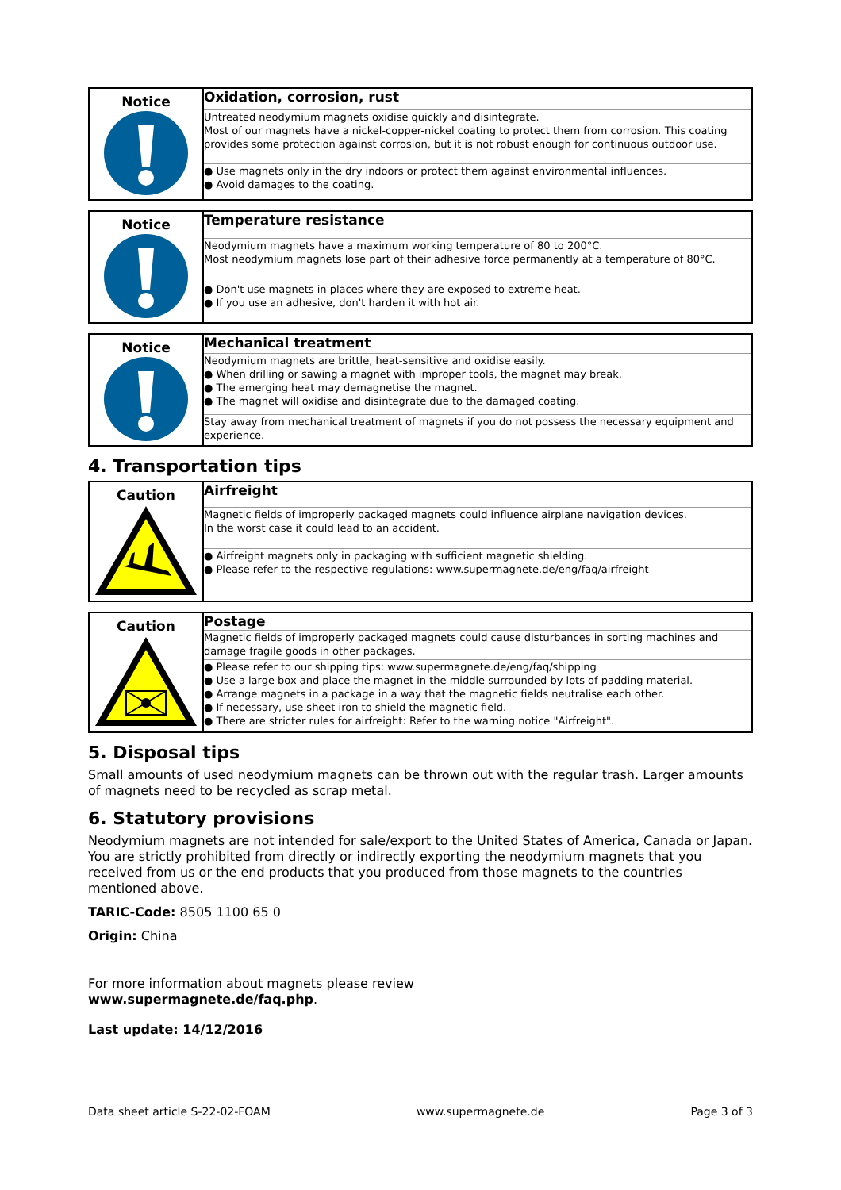| Notice | Oxidation, corrosion, rust |
| | Untreated neodymium magnets oxidise quickly and disintegrate. Most of our magnets have a nickel-copper-nickel coating to protect them from corrosion. This coating provides some protection against corrosion, but it is not robust enough for continuous outdoor use. |
| | ● Use magnets only in the dry indoors or protect them against environmental influences. ● Avoid damages to the coating. |
| Notice | Temperature resistance |
| | Neodymium magnets have a maximum working temperature of 80 to 200°C. Most neodymium magnets lose part of their adhesive force permanently at a temperature of 80°C. |
| | ● Don't use magnets in places where they are exposed to extreme heat. ● If you use an adhesive, don't harden it with hot air. |
| Notice | Mechanical treatment |
| | Neodymium magnets are brittle, heat-sensitive and oxidise easily. ● When drilling or sawing a magnet with improper tools, the magnet may break. ● The emerging heat may demagnetise the magnet. ● The magnet will oxidise and disintegrate due to the damaged coating. |
| | Stay away from mechanical treatment of magnets if you do not possess the necessary equipment and experience. |
4. Transportation tips
| Caution | Airfreight |
| | Magnetic fields of improperly packaged magnets could influence airplane navigation devices. In the worst case it could lead to an accident. |
| | ● Airfreight magnets only in packaging with sufficient magnetic shielding. ● Please refer to the respective regulations: www.supermagnete.de/eng/faq/airfreight |
| Caution | Postage |
| | Magnetic fields of improperly packaged magnets could cause disturbances in sorting machines and damage fragile goods in other packages. |
| | ● Please refer to our shipping tips: www.supermagnete.de/eng/faq/shipping ● Use a large box and place the magnet in the middle surrounded by lots of padding material. ● Arrange magnets in a package in a way that the magnetic fields neutralise each other. ● If necessary, use sheet iron to shield the magnetic field. ● There are stricter rules for airfreight: Refer to the warning notice "Airfreight". |
5. Disposal tips
Small amounts of used neodymium magnets can be thrown out with the regular trash. Larger amounts of magnets need to be recycled as scrap metal.
6. Statutory provisions
Neodymium magnets are not intended for sale/export to the United States of America, Canada or Japan. You are strictly prohibited from directly or indirectly exporting the neodymium magnets that you received from us or the end products that you produced from those magnets to the countries mentioned above.
TARIC-Code: 8505 1100 65 0
Origin: China
For more information about magnets please review
www.supermagnete.de/faq.php.
Last update: 14/12/2016
Data sheet article S-22-02-FOAM www.supermagnete.de Page 3 of 3